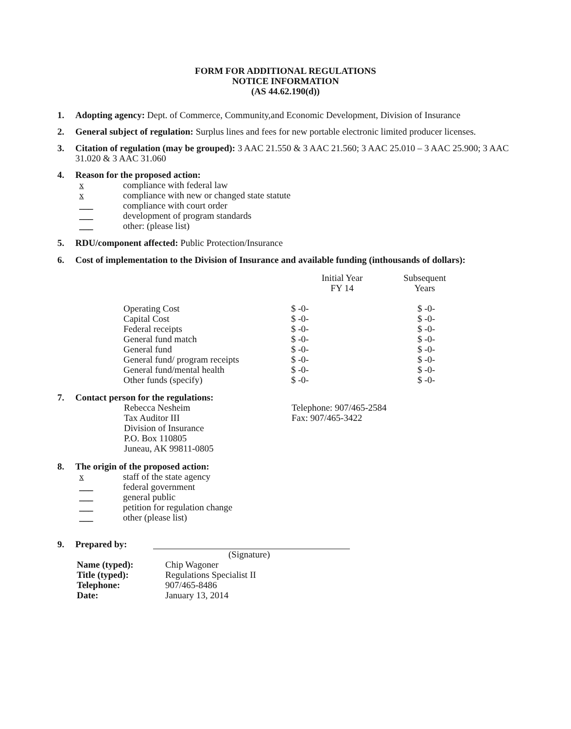FORM FOR ADDITIONAL REGULATIONS
NOTICE INFORMATION
(AS 44.62.190(d))
1. Adopting agency: Dept. of Commerce, Community,and Economic Development, Division of Insurance
2. General subject of regulation: Surplus lines and fees for new portable electronic limited producer licenses.
3. Citation of regulation (may be grouped): 3 AAC 21.550 & 3 AAC 21.560; 3 AAC 25.010 – 3 AAC 25.900; 3 AAC 31.020 & 3 AAC 31.060
4. Reason for the proposed action:
x compliance with federal law
x compliance with new or changed state statute
___ compliance with court order
___ development of program standards
___ other: (please list)
5. RDU/component affected: Public Protection/Insurance
6. Cost of implementation to the Division of Insurance and available funding (inthousands of dollars):
| | Initial Year FY 14 | Subsequent Years |
| --- | --- | --- |
| Operating Cost | $ -0- | $ -0- |
| Capital Cost | $ -0- | $ -0- |
| Federal receipts | $ -0- | $ -0- |
| General fund match | $ -0- | $ -0- |
| General fund | $ -0- | $ -0- |
| General fund/ program receipts | $ -0- | $ -0- |
| General fund/mental health | $ -0- | $ -0- |
| Other funds (specify) | $ -0- | $ -0- |
7. Contact person for the regulations:
Rebecca Nesheim
Tax Auditor III
Division of Insurance
P.O. Box 110805
Juneau, AK 99811-0805
Telephone: 907/465-2584
Fax: 907/465-3422
8. The origin of the proposed action:
x staff of the state agency
___ federal government
___ general public
___ petition for regulation change
___ other (please list)
9. Prepared by:
(Signature)
Name (typed):
Title (typed):
Telephone:
Date:
Chip Wagoner
Regulations Specialist II
907/465-8486
January 13, 2014